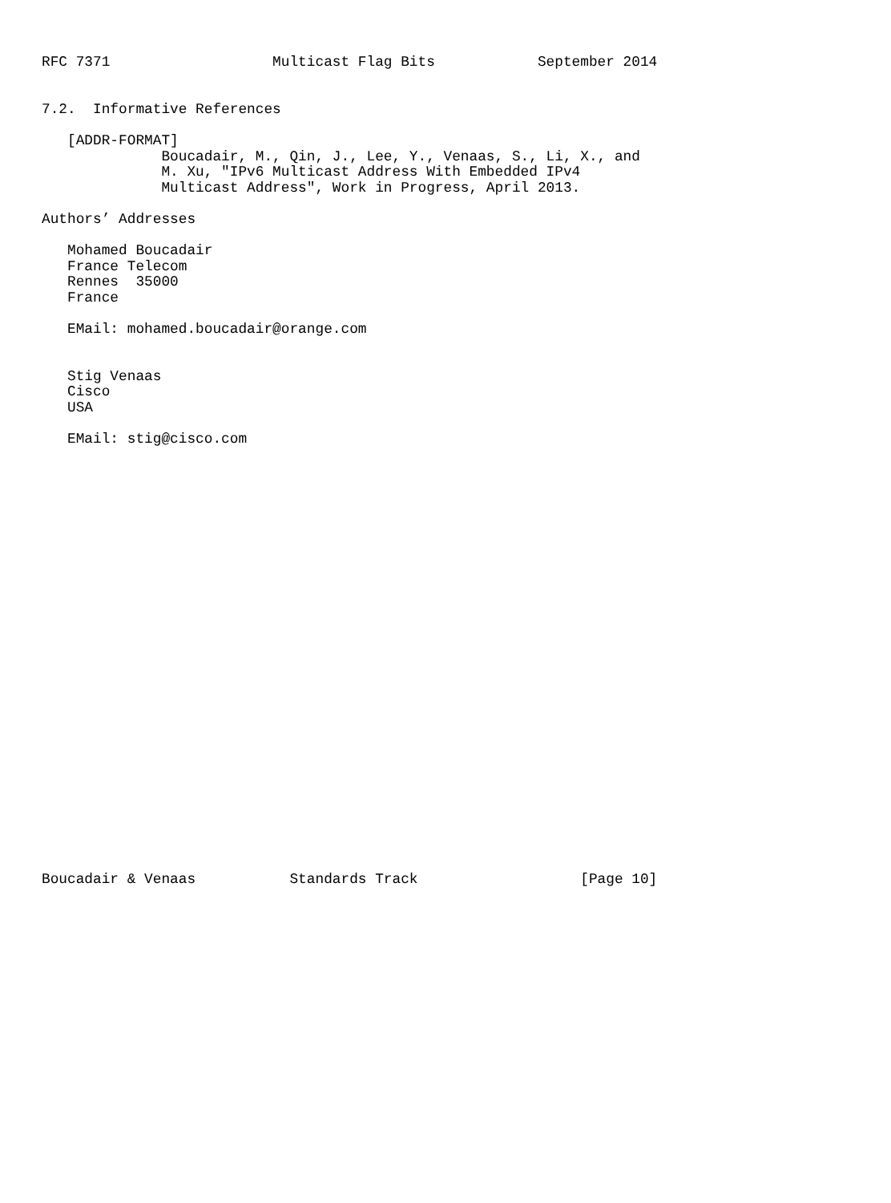RFC 7371                   Multicast Flag Bits            September 2014


7.2.  Informative References

   [ADDR-FORMAT]
              Boucadair, M., Qin, J., Lee, Y., Venaas, S., Li, X., and
              M. Xu, "IPv6 Multicast Address With Embedded IPv4
              Multicast Address", Work in Progress, April 2013.

Authors’ Addresses

   Mohamed Boucadair
   France Telecom
   Rennes  35000
   France

   EMail: mohamed.boucadair@orange.com


   Stig Venaas
   Cisco
   USA

   EMail: stig@cisco.com



























Boucadair & Venaas           Standards Track                   [Page 10]